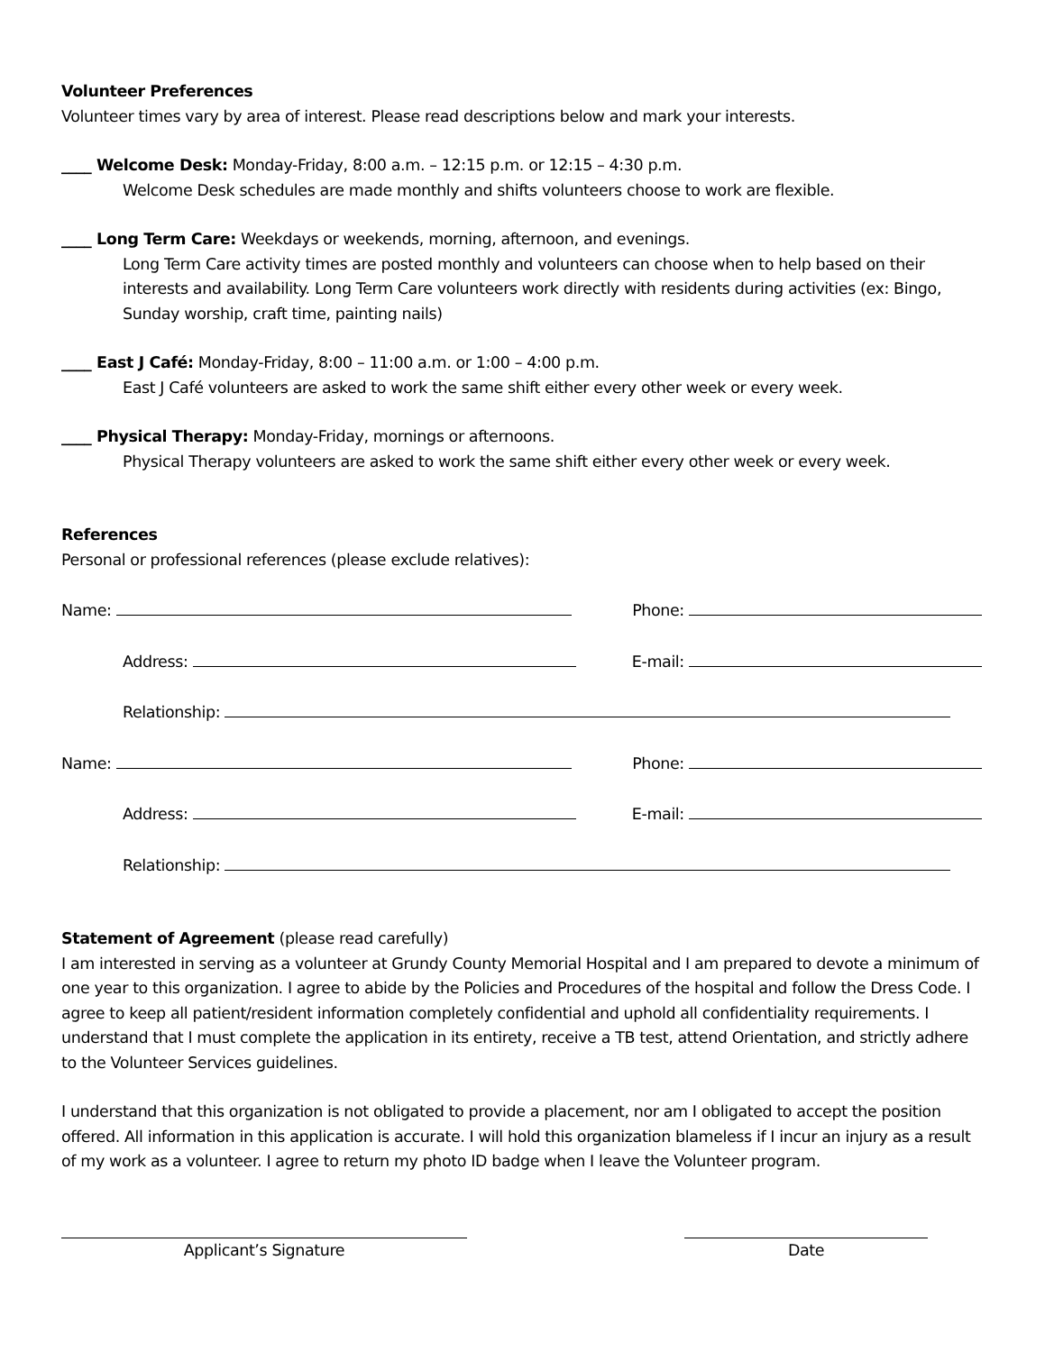Volunteer Preferences
Volunteer times vary by area of interest. Please read descriptions below and mark your interests.
____ Welcome Desk: Monday-Friday, 8:00 a.m. – 12:15 p.m. or 12:15 – 4:30 p.m.
Welcome Desk schedules are made monthly and shifts volunteers choose to work are flexible.
____ Long Term Care: Weekdays or weekends, morning, afternoon, and evenings.
Long Term Care activity times are posted monthly and volunteers can choose when to help based on their interests and availability. Long Term Care volunteers work directly with residents during activities (ex: Bingo, Sunday worship, craft time, painting nails)
____ East J Café: Monday-Friday, 8:00 – 11:00 a.m. or 1:00 – 4:00 p.m.
East J Café volunteers are asked to work the same shift either every other week or every week.
____ Physical Therapy: Monday-Friday, mornings or afternoons.
Physical Therapy volunteers are asked to work the same shift either every other week or every week.
References
Personal or professional references (please exclude relatives):
Name: Phone:
Address: E-mail:
Relationship:
Name: Phone:
Address: E-mail:
Relationship:
Statement of Agreement (please read carefully)
I am interested in serving as a volunteer at Grundy County Memorial Hospital and I am prepared to devote a minimum of one year to this organization. I agree to abide by the Policies and Procedures of the hospital and follow the Dress Code. I agree to keep all patient/resident information completely confidential and uphold all confidentiality requirements. I understand that I must complete the application in its entirety, receive a TB test, attend Orientation, and strictly adhere to the Volunteer Services guidelines.
I understand that this organization is not obligated to provide a placement, nor am I obligated to accept the position offered. All information in this application is accurate. I will hold this organization blameless if I incur an injury as a result of my work as a volunteer. I agree to return my photo ID badge when I leave the Volunteer program.
Applicant’s Signature Date